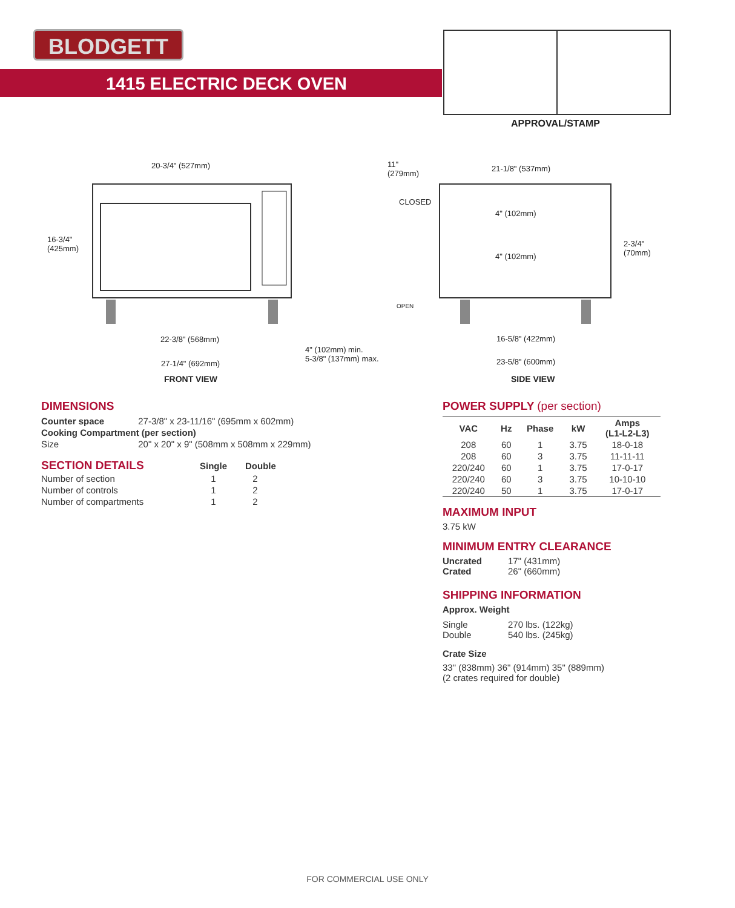BLODGETT
1415 ELECTRIC DECK OVEN
APPROVAL/STAMP
20-3/4" (527mm)
16-3/4"
(425mm)
22-3/8" (568mm)
4" (102mm) min.
5-3/8" (137mm) max.
27-1/4" (692mm)
FRONT VIEW
11"
(279mm)
21-1/8" (537mm)
CLOSED
4" (102mm)
4" (102mm)
2-3/4"
(70mm)
OPEN
16-5/8" (422mm)
23-5/8" (600mm)
SIDE VIEW
DIMENSIONS
| Counter space | 27-3/8" x 23-11/16" (695mm x 602mm) |
| Cooking Compartment (per section) | |
| Size | 20" x 20" x 9" (508mm x 508mm x 229mm) |
| SECTION DETAILS | Single | Double |
| --- | --- | --- |
| Number of section | 1 | 2 |
| Number of controls | 1 | 2 |
| Number of compartments | 1 | 2 |
POWER SUPPLY (per section)
| VAC | Hz | Phase | kW | Amps (L1-L2-L3) |
| --- | --- | --- | --- | --- |
| 208 | 60 | 1 | 3.75 | 18-0-18 |
| 208 | 60 | 3 | 3.75 | 11-11-11 |
| 220/240 | 60 | 1 | 3.75 | 17-0-17 |
| 220/240 | 60 | 3 | 3.75 | 10-10-10 |
| 220/240 | 50 | 1 | 3.75 | 17-0-17 |
MAXIMUM INPUT
3.75 kW
MINIMUM ENTRY CLEARANCE
Uncrated 17" (431mm)
Crated 26" (660mm)
SHIPPING INFORMATION
Approx. Weight
Single 270 lbs. (122kg)
Double 540 lbs. (245kg)
Crate Size
33" (838mm) 36" (914mm) 35" (889mm)
(2 crates required for double)
FOR COMMERCIAL USE ONLY